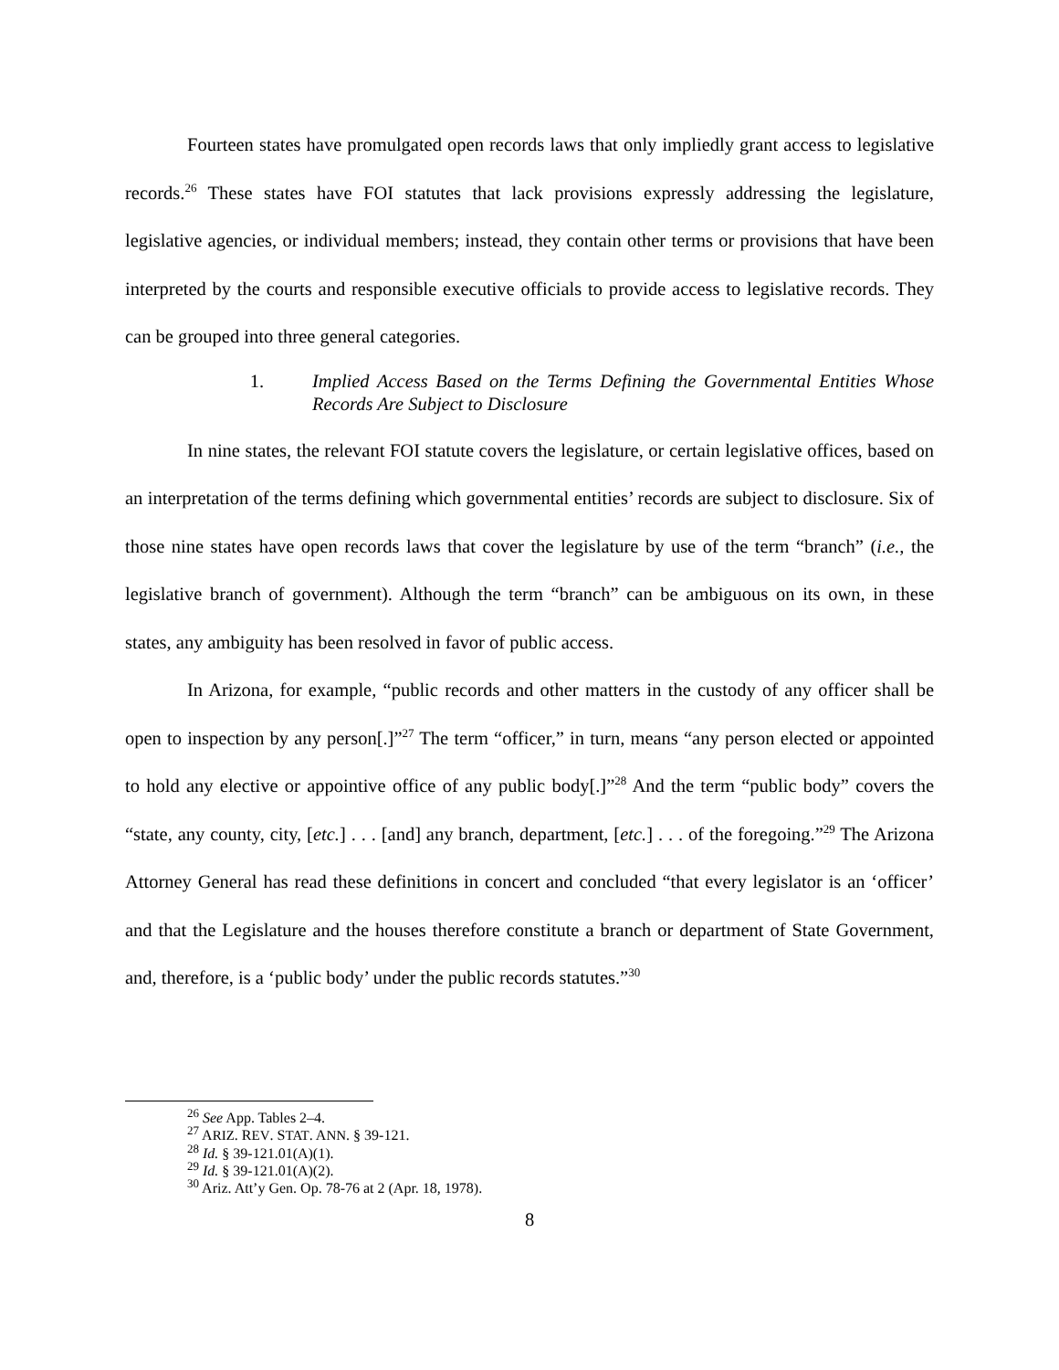Fourteen states have promulgated open records laws that only impliedly grant access to legislative records.<sup>26</sup> These states have FOI statutes that lack provisions expressly addressing the legislature, legislative agencies, or individual members; instead, they contain other terms or provisions that have been interpreted by the courts and responsible executive officials to provide access to legislative records. They can be grouped into three general categories.
1. Implied Access Based on the Terms Defining the Governmental Entities Whose Records Are Subject to Disclosure
In nine states, the relevant FOI statute covers the legislature, or certain legislative offices, based on an interpretation of the terms defining which governmental entities’ records are subject to disclosure. Six of those nine states have open records laws that cover the legislature by use of the term “branch” (i.e., the legislative branch of government). Although the term “branch” can be ambiguous on its own, in these states, any ambiguity has been resolved in favor of public access.
In Arizona, for example, “public records and other matters in the custody of any officer shall be open to inspection by any person[.]”<sup>27</sup> The term “officer,” in turn, means “any person elected or appointed to hold any elective or appointive office of any public body[.]”<sup>28</sup> And the term “public body” covers the “state, any county, city, [etc.] . . . [and] any branch, department, [etc.] . . . of the foregoing.”<sup>29</sup> The Arizona Attorney General has read these definitions in concert and concluded “that every legislator is an ‘officer’ and that the Legislature and the houses therefore constitute a branch or department of State Government, and, therefore, is a ‘public body’ under the public records statutes.”<sup>30</sup>
<sup>26</sup> See App. Tables 2–4.
<sup>27</sup> ARIZ. REV. STAT. ANN. § 39-121.
<sup>28</sup> Id. § 39-121.01(A)(1).
<sup>29</sup> Id. § 39-121.01(A)(2).
<sup>30</sup> Ariz. Att’y Gen. Op. 78-76 at 2 (Apr. 18, 1978).
8